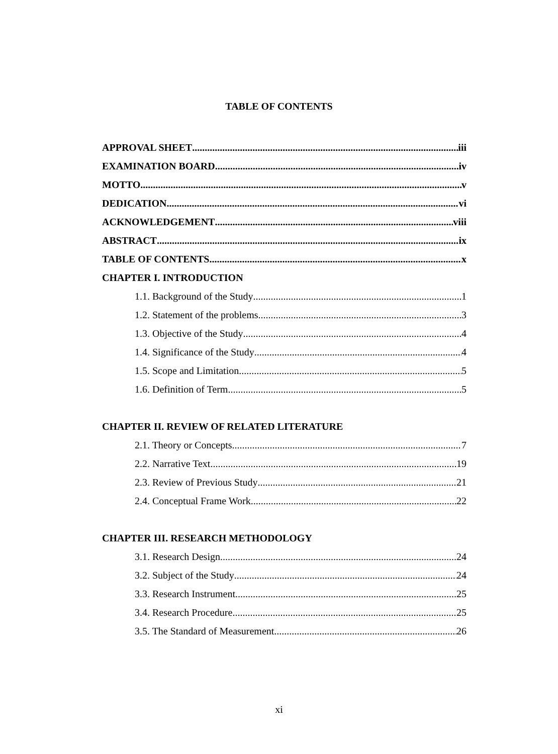TABLE OF CONTENTS
APPROVAL SHEET iii
EXAMINATION BOARD iv
MOTTO v
DEDICATION vi
ACKNOWLEDGEMENT viii
ABSTRACT ix
TABLE OF CONTENTS x
CHAPTER I. INTRODUCTION
1.1. Background of the Study 1
1.2. Statement of the problems 3
1.3. Objective of the Study 4
1.4. Significance of the Study 4
1.5. Scope and Limitation 5
1.6. Definition of Term 5
CHAPTER II. REVIEW OF RELATED LITERATURE
2.1. Theory or Concepts 7
2.2. Narrative Text 19
2.3. Review of Previous Study 21
2.4. Conceptual Frame Work 22
CHAPTER III. RESEARCH METHODOLOGY
3.1. Research Design 24
3.2. Subject of the Study 24
3.3. Research Instrument 25
3.4. Research Procedure 25
3.5. The Standard of Measurement 26
xi